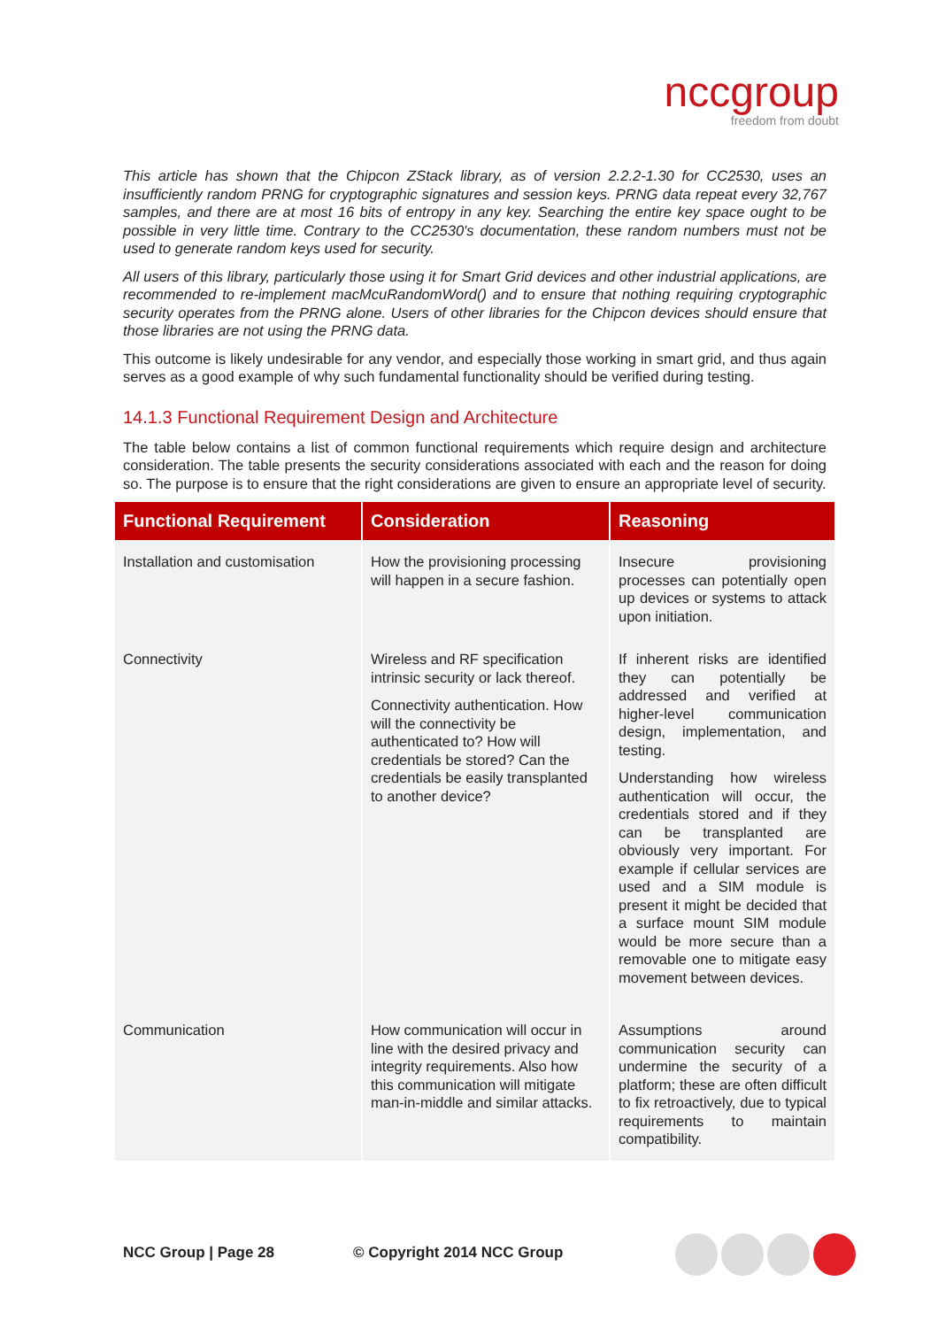nccgroup
freedom from doubt
This article has shown that the Chipcon ZStack library, as of version 2.2.2-1.30 for CC2530, uses an insufficiently random PRNG for cryptographic signatures and session keys. PRNG data repeat every 32,767 samples, and there are at most 16 bits of entropy in any key. Searching the entire key space ought to be possible in very little time. Contrary to the CC2530's documentation, these random numbers must not be used to generate random keys used for security.
All users of this library, particularly those using it for Smart Grid devices and other industrial applications, are recommended to re-implement macMcuRandomWord() and to ensure that nothing requiring cryptographic security operates from the PRNG alone. Users of other libraries for the Chipcon devices should ensure that those libraries are not using the PRNG data.
This outcome is likely undesirable for any vendor, and especially those working in smart grid, and thus again serves as a good example of why such fundamental functionality should be verified during testing.
14.1.3 Functional Requirement Design and Architecture
The table below contains a list of common functional requirements which require design and architecture consideration. The table presents the security considerations associated with each and the reason for doing so. The purpose is to ensure that the right considerations are given to ensure an appropriate level of security.
| Functional Requirement | Consideration | Reasoning |
| --- | --- | --- |
| Installation and customisation | How the provisioning processing will happen in a secure fashion. | Insecure provisioning processes can potentially open up devices or systems to attack upon initiation. |
| Connectivity | Wireless and RF specification intrinsic security or lack thereof. Connectivity authentication. How will the connectivity be authenticated to? How will credentials be stored? Can the credentials be easily transplanted to another device? | If inherent risks are identified they can potentially be addressed and verified at higher-level communication design, implementation, and testing. Understanding how wireless authentication will occur, the credentials stored and if they can be transplanted are obviously very important. For example if cellular services are used and a SIM module is present it might be decided that a surface mount SIM module would be more secure than a removable one to mitigate easy movement between devices. |
| Communication | How communication will occur in line with the desired privacy and integrity requirements. Also how this communication will mitigate man-in-middle and similar attacks. | Assumptions around communication security can undermine the security of a platform; these are often difficult to fix retroactively, due to typical requirements to maintain compatibility. |
NCC Group | Page 28 © Copyright 2014 NCC Group